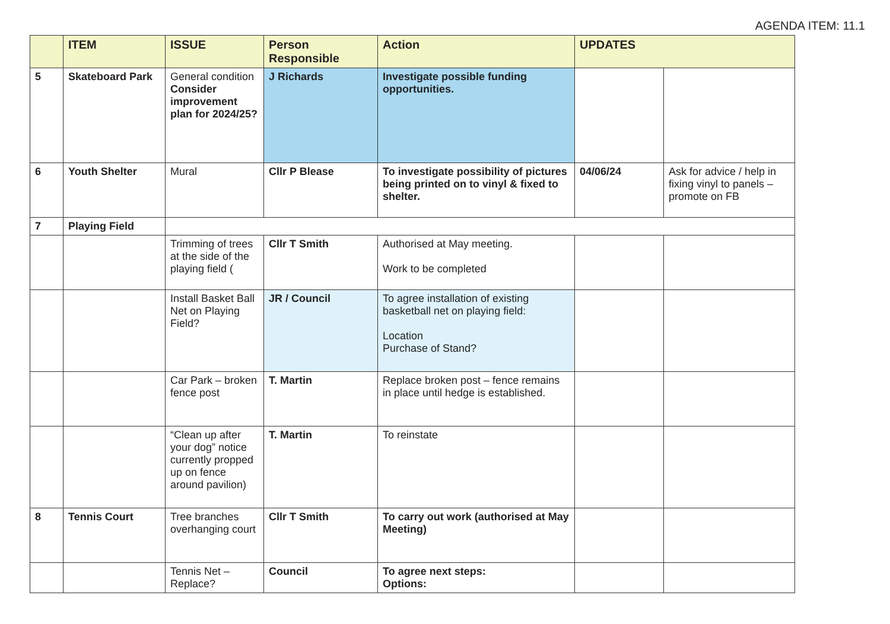AGENDA ITEM: 11.1
| | ITEM | ISSUE | Person Responsible | Action | UPDATES | |
| --- | --- | --- | --- | --- | --- | --- |
| 5 | Skateboard Park | General condition Consider improvement plan for 2024/25? | J Richards | Investigate possible funding opportunities. | | |
| 6 | Youth Shelter | Mural | Cllr P Blease | To investigate possibility of pictures being printed on to vinyl & fixed to shelter. | 04/06/24 | Ask for advice / help in fixing vinyl to panels – promote on FB |
| 7 | Playing Field | | | | | |
| | | Trimming of trees at the side of the playing field ( | Cllr T Smith | Authorised at May meeting. Work to be completed | | |
| | | Install Basket Ball Net on Playing Field? | JR / Council | To agree installation of existing basketball net on playing field: Location Purchase of Stand? | | |
| | | Car Park – broken fence post | T. Martin | Replace broken post – fence remains in place until hedge is established. | | |
| | | “Clean up after your dog” notice currently propped up on fence around pavilion) | T. Martin | To reinstate | | |
| 8 | Tennis Court | Tree branches overhanging court | Cllr T Smith | To carry out work (authorised at May Meeting) | | |
| | | Tennis Net – Replace? | Council | To agree next steps: Options: | | |